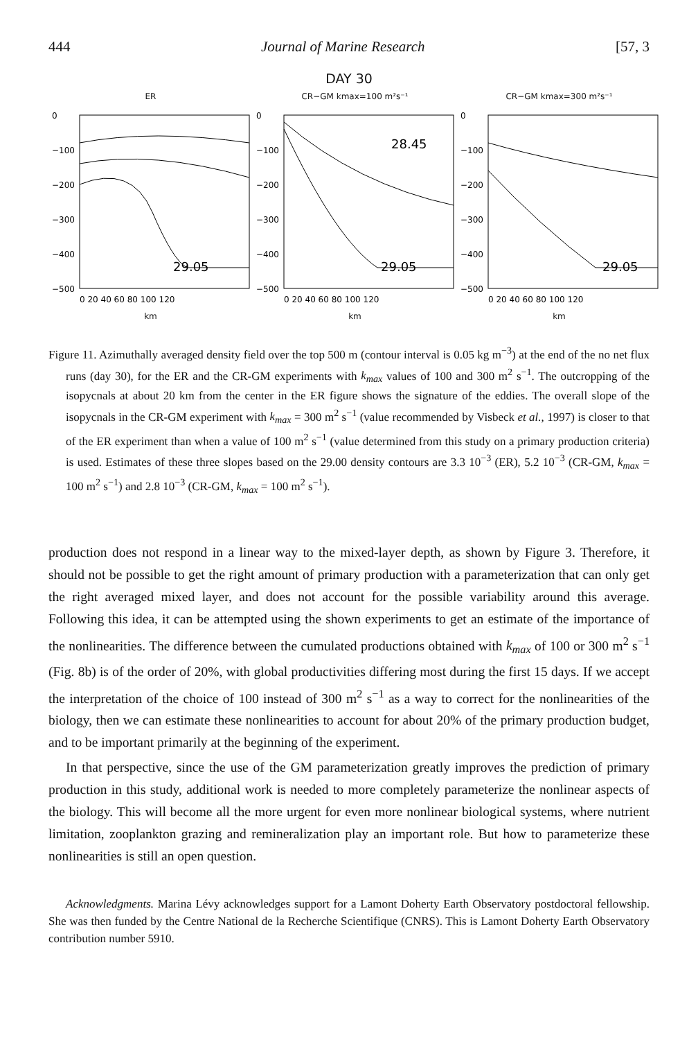444 Journal of Marine Research [57, 3
DAY 30
ER
0
−100
−200
−300
−400
−500
29.05
0 20 40 60 80 100 120
km
CR−GM kmax=100 m²s⁻¹
0
−100
−200
−300
−400
−500
28.45
29.05
0 20 40 60 80 100 120
km
CR−GM kmax=300 m²s⁻¹
0
−100
−200
−300
−400
−500
29.05
0 20 40 60 80 100 120
km
Figure 11. Azimuthally averaged density field over the top 500 m (contour interval is 0.05 kg m<sup>−3</sup>) at the end of the no net flux runs (day 30), for the ER and the CR-GM experiments with k<sub>max</sub> values of 100 and 300 m<sup>2</sup> s<sup>−1</sup>. The outcropping of the isopycnals at about 20 km from the center in the ER figure shows the signature of the eddies. The overall slope of the isopycnals in the CR-GM experiment with k<sub>max</sub> = 300 m<sup>2</sup> s<sup>−1</sup> (value recommended by Visbeck et al., 1997) is closer to that of the ER experiment than when a value of 100 m<sup>2</sup> s<sup>−1</sup> (value determined from this study on a primary production criteria) is used. Estimates of these three slopes based on the 29.00 density contours are 3.3 10<sup>−3</sup> (ER), 5.2 10<sup>−3</sup> (CR-GM, k<sub>max</sub> = 100 m<sup>2</sup> s<sup>−1</sup>) and 2.8 10<sup>−3</sup> (CR-GM, k<sub>max</sub> = 100 m<sup>2</sup> s<sup>−1</sup>).
production does not respond in a linear way to the mixed-layer depth, as shown by Figure 3. Therefore, it should not be possible to get the right amount of primary production with a parameterization that can only get the right averaged mixed layer, and does not account for the possible variability around this average. Following this idea, it can be attempted using the shown experiments to get an estimate of the importance of the nonlinearities. The difference between the cumulated productions obtained with k<sub>max</sub> of 100 or 300 m<sup>2</sup> s<sup>−1</sup> (Fig. 8b) is of the order of 20%, with global productivities differing most during the first 15 days. If we accept the interpretation of the choice of 100 instead of 300 m<sup>2</sup> s<sup>−1</sup> as a way to correct for the nonlinearities of the biology, then we can estimate these nonlinearities to account for about 20% of the primary production budget, and to be important primarily at the beginning of the experiment.
In that perspective, since the use of the GM parameterization greatly improves the prediction of primary production in this study, additional work is needed to more completely parameterize the nonlinear aspects of the biology. This will become all the more urgent for even more nonlinear biological systems, where nutrient limitation, zooplankton grazing and remineralization play an important role. But how to parameterize these nonlinearities is still an open question.
Acknowledgments. Marina Lévy acknowledges support for a Lamont Doherty Earth Observatory postdoctoral fellowship. She was then funded by the Centre National de la Recherche Scientifique (CNRS). This is Lamont Doherty Earth Observatory contribution number 5910.